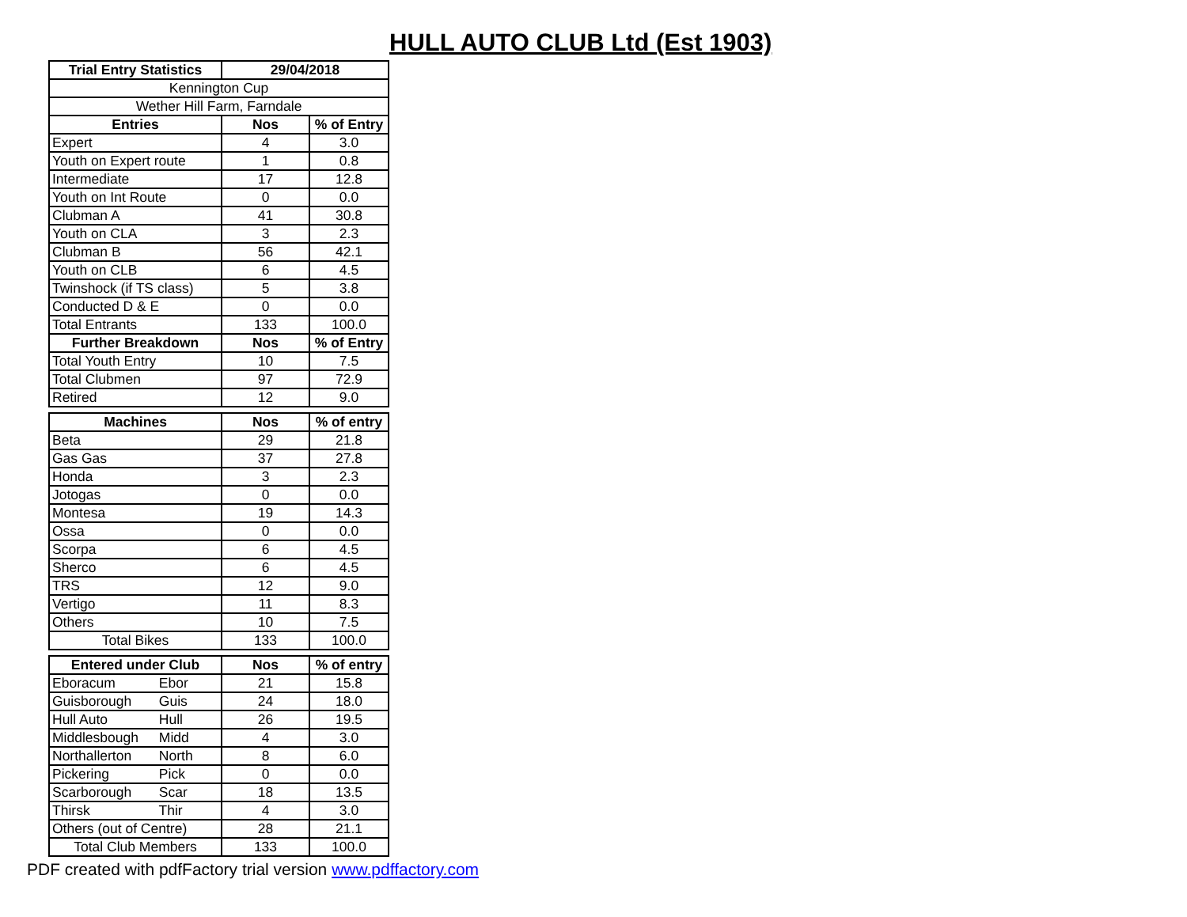HULL AUTO CLUB Ltd (Est 1903)
| Trial Entry Statistics | 29/04/2018 | |
| --- | --- | --- |
| Kennington Cup | | |
| Wether Hill Farm, Farndale | | |
| Entries | Nos | % of Entry |
| Expert | 4 | 3.0 |
| Youth on Expert route | 1 | 0.8 |
| Intermediate | 17 | 12.8 |
| Youth on Int Route | 0 | 0.0 |
| Clubman A | 41 | 30.8 |
| Youth on CLA | 3 | 2.3 |
| Clubman B | 56 | 42.1 |
| Youth on CLB | 6 | 4.5 |
| Twinshock (if TS class) | 5 | 3.8 |
| Conducted D & E | 0 | 0.0 |
| Total Entrants | 133 | 100.0 |
| Further Breakdown | Nos | % of Entry |
| Total Youth Entry | 10 | 7.5 |
| Total Clubmen | 97 | 72.9 |
| Retired | 12 | 9.0 |
| Machines | Nos | % of entry |
| --- | --- | --- |
| Beta | 29 | 21.8 |
| Gas Gas | 37 | 27.8 |
| Honda | 3 | 2.3 |
| Jotogas | 0 | 0.0 |
| Montesa | 19 | 14.3 |
| Ossa | 0 | 0.0 |
| Scorpa | 6 | 4.5 |
| Sherco | 6 | 4.5 |
| TRS | 12 | 9.0 |
| Vertigo | 11 | 8.3 |
| Others | 10 | 7.5 |
| Total Bikes | 133 | 100.0 |
| Entered under Club | Nos | % of entry |
| --- | --- | --- |
| Eboracum Ebor | 21 | 15.8 |
| Guisborough Guis | 24 | 18.0 |
| Hull Auto Hull | 26 | 19.5 |
| Middlesbough Midd | 4 | 3.0 |
| Northallerton North | 8 | 6.0 |
| Pickering Pick | 0 | 0.0 |
| Scarborough Scar | 18 | 13.5 |
| Thirsk Thir | 4 | 3.0 |
| Others (out of Centre) | 28 | 21.1 |
| Total Club Members | 133 | 100.0 |
PDF created with pdfFactory trial version www.pdffactory.com